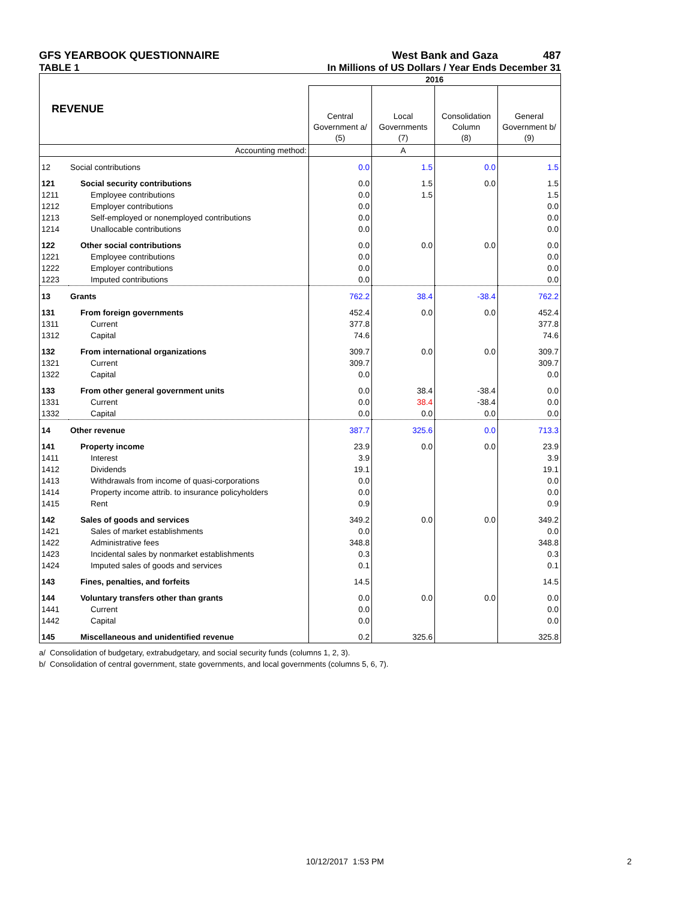GFS YEARBOOK QUESTIONNAIRE West Bank and Gaza 487
TABLE 1 In Millions of US Dollars / Year Ends December 31
| REVENUE | | 2016 | | | |
| --- | --- | --- | --- | --- | --- |
| | | Central Government a/ (5) | Local Governments (7) | Consolidation Column (8) | General Government b/ (9) |
| Accounting method: | | | A | | |
| 12 | Social contributions | 0.0 | 1.5 | 0.0 | 1.5 |
| 121 | Social security contributions | 0.0 | 1.5 | 0.0 | 1.5 |
| 1211 | Employee contributions | 0.0 | 1.5 | | 1.5 |
| 1212 | Employer contributions | 0.0 | | | 0.0 |
| 1213 | Self-employed or nonemployed contributions | 0.0 | | | 0.0 |
| 1214 | Unallocable contributions | 0.0 | | | 0.0 |
| 122 | Other social contributions | 0.0 | 0.0 | 0.0 | 0.0 |
| 1221 | Employee contributions | 0.0 | | | 0.0 |
| 1222 | Employer contributions | 0.0 | | | 0.0 |
| 1223 | Imputed contributions | 0.0 | | | 0.0 |
| 13 | Grants | 762.2 | 38.4 | -38.4 | 762.2 |
| 131 | From foreign governments | 452.4 | 0.0 | 0.0 | 452.4 |
| 1311 | Current | 377.8 | | | 377.8 |
| 1312 | Capital | 74.6 | | | 74.6 |
| 132 | From international organizations | 309.7 | 0.0 | 0.0 | 309.7 |
| 1321 | Current | 309.7 | | | 309.7 |
| 1322 | Capital | 0.0 | | | 0.0 |
| 133 | From other general government units | 0.0 | 38.4 | -38.4 | 0.0 |
| 1331 | Current | 0.0 | 38.4 | -38.4 | 0.0 |
| 1332 | Capital | 0.0 | 0.0 | 0.0 | 0.0 |
| 14 | Other revenue | 387.7 | 325.6 | 0.0 | 713.3 |
| 141 | Property income | 23.9 | 0.0 | 0.0 | 23.9 |
| 1411 | Interest | 3.9 | | | 3.9 |
| 1412 | Dividends | 19.1 | | | 19.1 |
| 1413 | Withdrawals from income of quasi-corporations | 0.0 | | | 0.0 |
| 1414 | Property income attrib. to insurance policyholders | 0.0 | | | 0.0 |
| 1415 | Rent | 0.9 | | | 0.9 |
| 142 | Sales of goods and services | 349.2 | 0.0 | 0.0 | 349.2 |
| 1421 | Sales of market establishments | 0.0 | | | 0.0 |
| 1422 | Administrative fees | 348.8 | | | 348.8 |
| 1423 | Incidental sales by nonmarket establishments | 0.3 | | | 0.3 |
| 1424 | Imputed sales of goods and services | 0.1 | | | 0.1 |
| 143 | Fines, penalties, and forfeits | 14.5 | | | 14.5 |
| 144 | Voluntary transfers other than grants | 0.0 | 0.0 | 0.0 | 0.0 |
| 1441 | Current | 0.0 | | | 0.0 |
| 1442 | Capital | 0.0 | | | 0.0 |
| 145 | Miscellaneous and unidentified revenue | 0.2 | 325.6 | | 325.8 |
a/ Consolidation of budgetary, extrabudgetary, and social security funds (columns 1, 2, 3).
b/ Consolidation of central government, state governments, and local governments (columns 5, 6, 7).
10/12/2017 1:53 PM 2